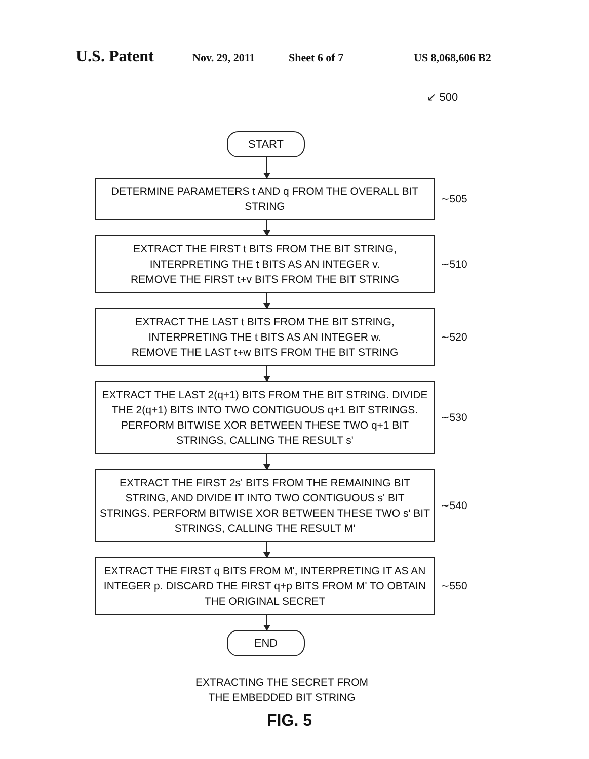U.S. Patent Nov. 29, 2011 Sheet 6 of 7 US 8,068,606 B2
↙ 500
START
DETERMINE PARAMETERS t AND q FROM THE OVERALL BIT STRING
∼505
EXTRACT THE FIRST t BITS FROM THE BIT STRING,
INTERPRETING THE t BITS AS AN INTEGER v.
REMOVE THE FIRST t+v BITS FROM THE BIT STRING
∼510
EXTRACT THE LAST t BITS FROM THE BIT STRING,
INTERPRETING THE t BITS AS AN INTEGER w.
REMOVE THE LAST t+w BITS FROM THE BIT STRING
∼520
EXTRACT THE LAST 2(q+1) BITS FROM THE BIT STRING. DIVIDE THE 2(q+1) BITS INTO TWO CONTIGUOUS q+1 BIT STRINGS. PERFORM BITWISE XOR BETWEEN THESE TWO q+1 BIT STRINGS, CALLING THE RESULT s'
∼530
EXTRACT THE FIRST 2s' BITS FROM THE REMAINING BIT STRING, AND DIVIDE IT INTO TWO CONTIGUOUS s' BIT STRINGS. PERFORM BITWISE XOR BETWEEN THESE TWO s' BIT STRINGS, CALLING THE RESULT M'
∼540
EXTRACT THE FIRST q BITS FROM M', INTERPRETING IT AS AN INTEGER p. DISCARD THE FIRST q+p BITS FROM M' TO OBTAIN THE ORIGINAL SECRET
∼550
END
EXTRACTING THE SECRET FROM
THE EMBEDDED BIT STRING
FIG. 5